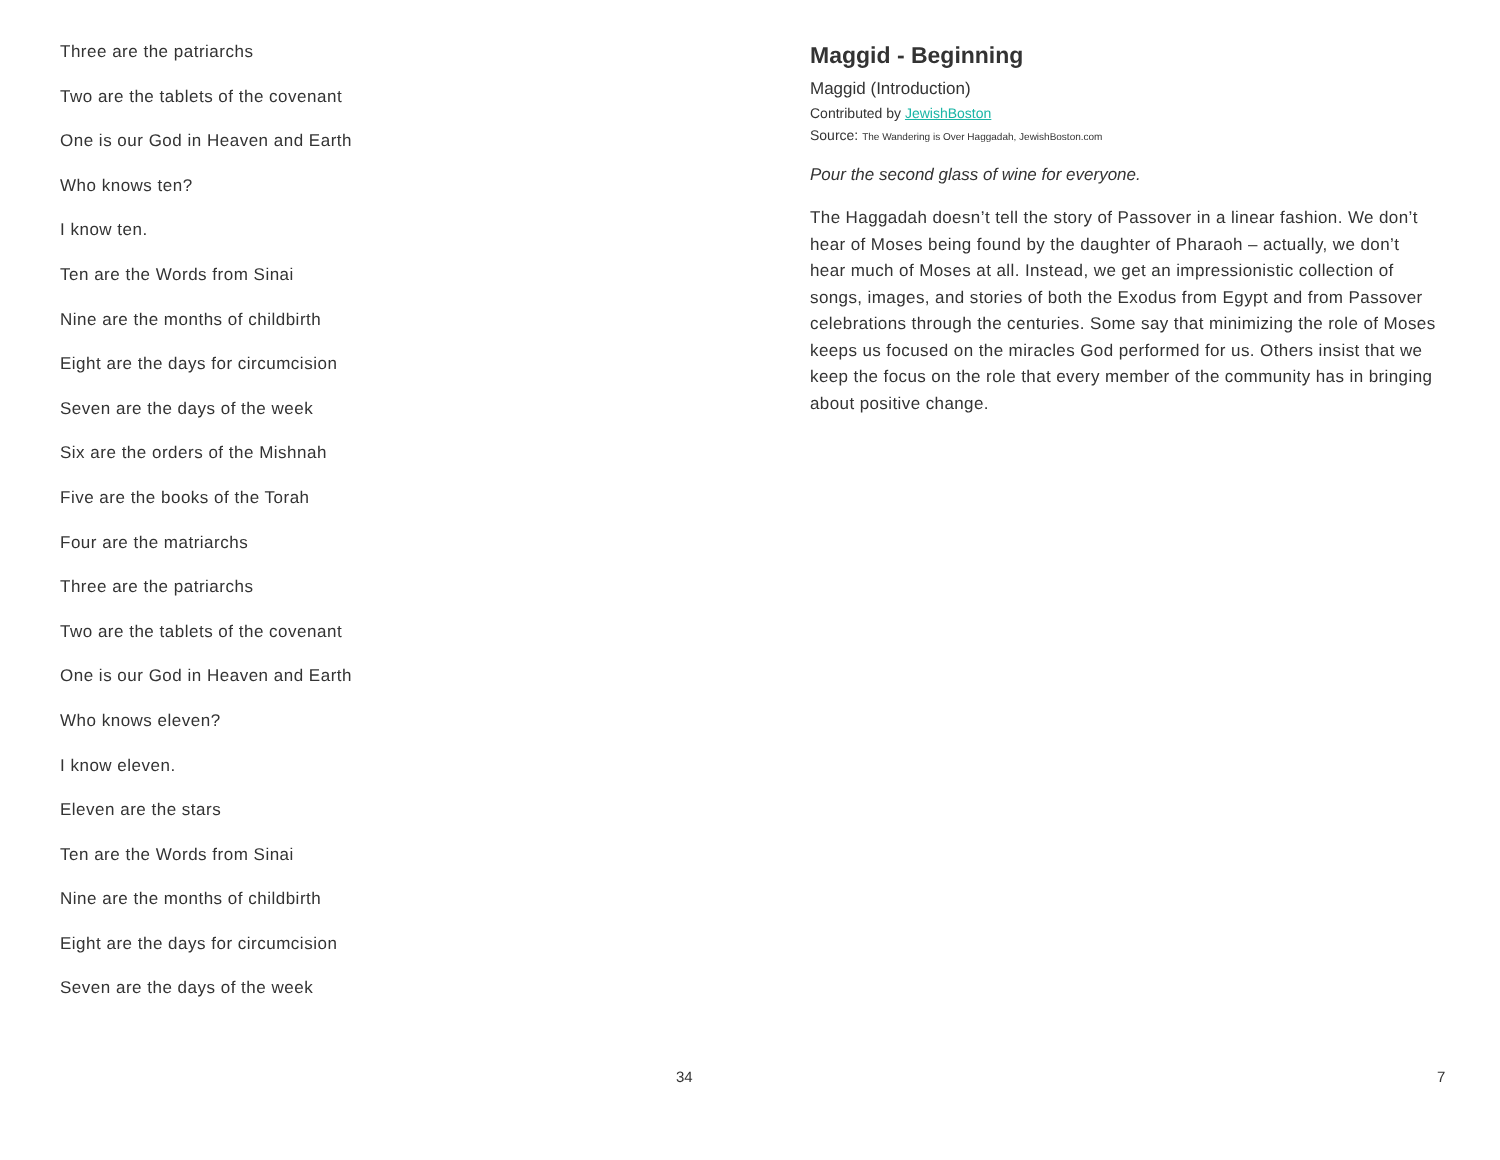Three are the patriarchs
Two are the tablets of the covenant
One is our God in Heaven and Earth
Who knows ten?
I know ten.
Ten are the Words from Sinai
Nine are the months of childbirth
Eight are the days for circumcision
Seven are the days of the week
Six are the orders of the Mishnah
Five are the books of the Torah
Four are the matriarchs
Three are the patriarchs
Two are the tablets of the covenant
One is our God in Heaven and Earth
Who knows eleven?
I know eleven.
Eleven are the stars
Ten are the Words from Sinai
Nine are the months of childbirth
Eight are the days for circumcision
Seven are the days of the week
34
Maggid - Beginning
Maggid (Introduction)
Contributed by JewishBoston
Source: The Wandering is Over Haggadah, JewishBoston.com
Pour the second glass of wine for everyone.
The Haggadah doesn’t tell the story of Passover in a linear fashion. We don’t hear of Moses being found by the daughter of Pharaoh – actually, we don’t hear much of Moses at all. Instead, we get an impressionistic collection of songs, images, and stories of both the Exodus from Egypt and from Passover celebrations through the centuries. Some say that minimizing the role of Moses keeps us focused on the miracles God performed for us. Others insist that we keep the focus on the role that every member of the community has in bringing about positive change.
7